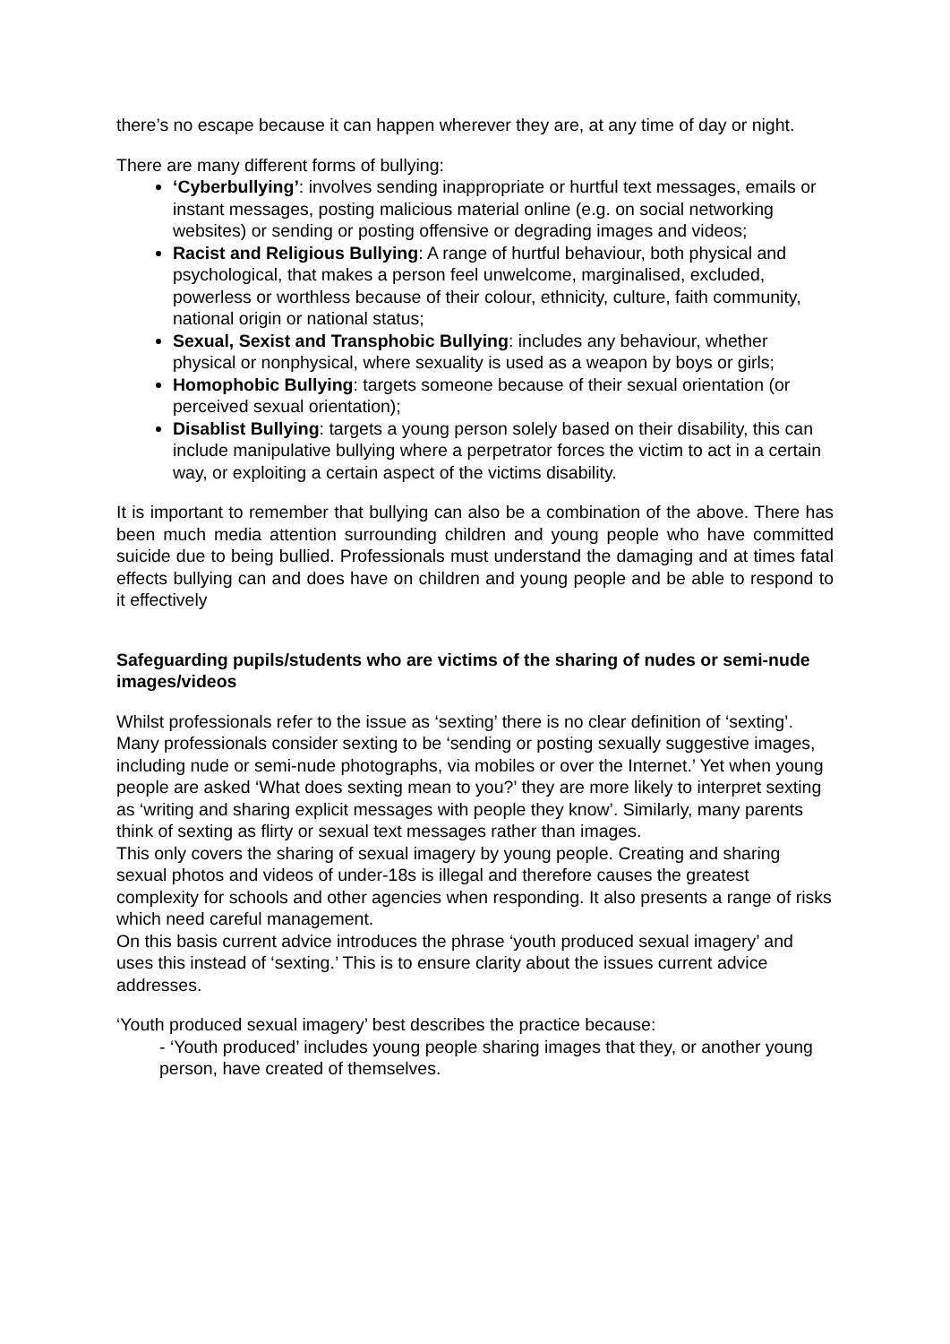there’s no escape because it can happen wherever they are, at any time of day or night.
There are many different forms of bullying:
‘Cyberbullying’: involves sending inappropriate or hurtful text messages, emails or instant messages, posting malicious material online (e.g. on social networking websites) or sending or posting offensive or degrading images and videos;
Racist and Religious Bullying: A range of hurtful behaviour, both physical and psychological, that makes a person feel unwelcome, marginalised, excluded, powerless or worthless because of their colour, ethnicity, culture, faith community, national origin or national status;
Sexual, Sexist and Transphobic Bullying: includes any behaviour, whether physical or nonphysical, where sexuality is used as a weapon by boys or girls;
Homophobic Bullying: targets someone because of their sexual orientation (or perceived sexual orientation);
Disablist Bullying: targets a young person solely based on their disability, this can include manipulative bullying where a perpetrator forces the victim to act in a certain way, or exploiting a certain aspect of the victims disability.
It is important to remember that bullying can also be a combination of the above. There has been much media attention surrounding children and young people who have committed suicide due to being bullied. Professionals must understand the damaging and at times fatal effects bullying can and does have on children and young people and be able to respond to it effectively
Safeguarding pupils/students who are victims of the sharing of nudes or semi-nude images/videos
Whilst professionals refer to the issue as ‘sexting’ there is no clear definition of ‘sexting’. Many professionals consider sexting to be ‘sending or posting sexually suggestive images, including nude or semi-nude photographs, via mobiles or over the Internet.’ Yet when young people are asked ‘What does sexting mean to you?’ they are more likely to interpret sexting as ‘writing and sharing explicit messages with people they know’. Similarly, many parents think of sexting as flirty or sexual text messages rather than images.
This only covers the sharing of sexual imagery by young people. Creating and sharing sexual photos and videos of under-18s is illegal and therefore causes the greatest complexity for schools and other agencies when responding. It also presents a range of risks which need careful management.
On this basis current advice introduces the phrase ‘youth produced sexual imagery’ and uses this instead of ‘sexting.’ This is to ensure clarity about the issues current advice addresses.
‘Youth produced sexual imagery’ best describes the practice because:
- ‘Youth produced’ includes young people sharing images that they, or another young person, have created of themselves.